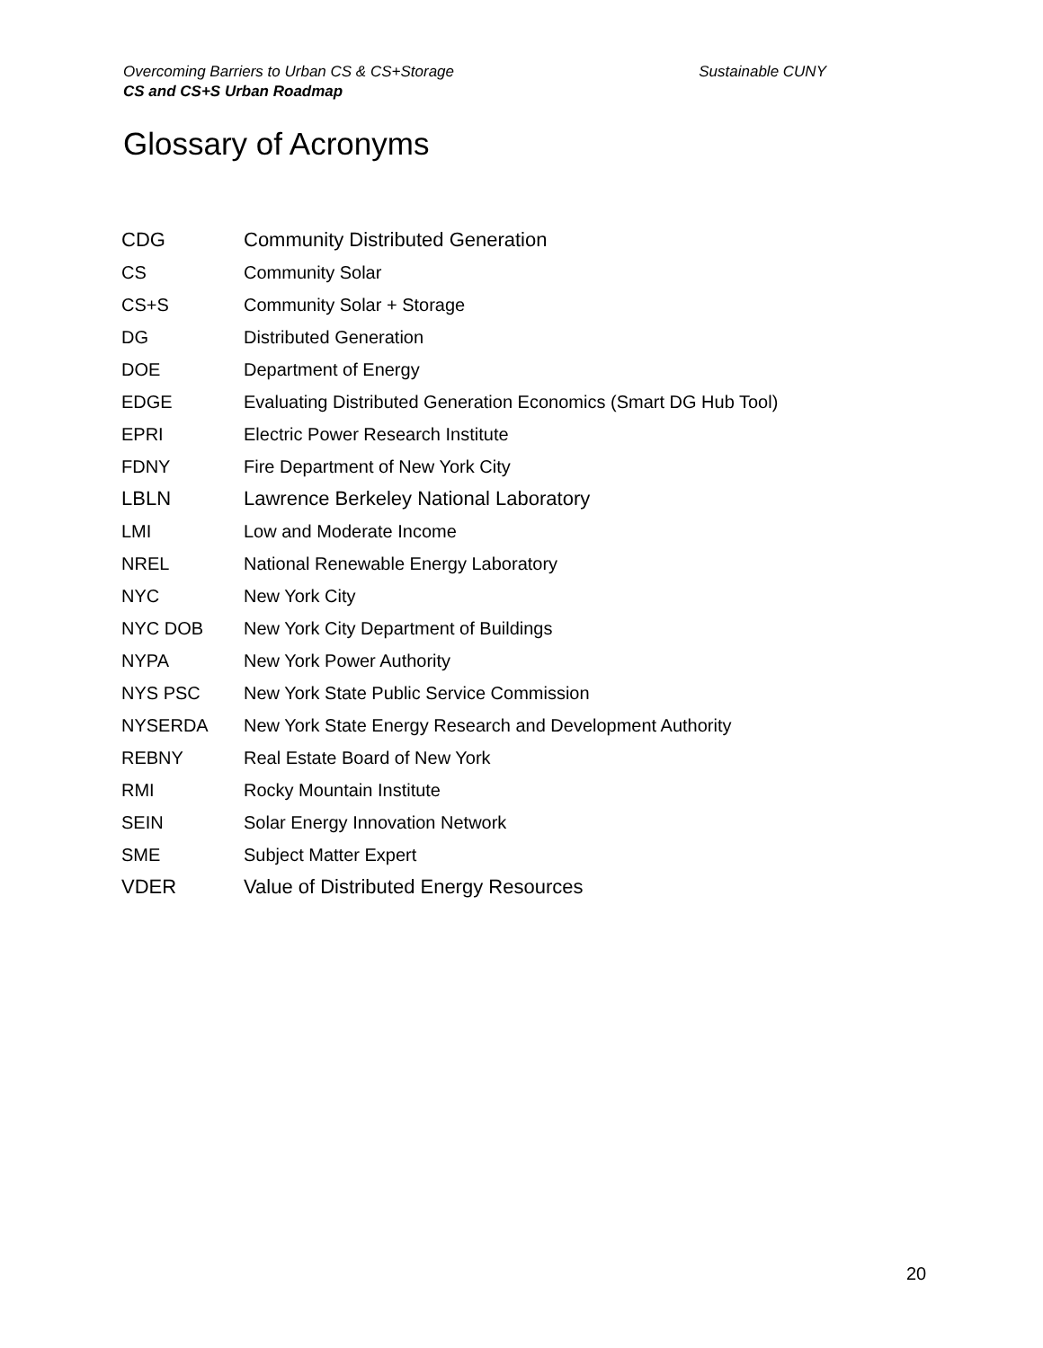Sustainable CUNY Overcoming Barriers to Urban CS & CS+Storage
CS and CS+S Urban Roadmap
Glossary of Acronyms
| CDG | Community Distributed Generation |
| CS | Community Solar |
| CS+S | Community Solar + Storage |
| DG | Distributed Generation |
| DOE | Department of Energy |
| EDGE | Evaluating Distributed Generation Economics (Smart DG Hub Tool) |
| EPRI | Electric Power Research Institute |
| FDNY | Fire Department of New York City |
| LBLN | Lawrence Berkeley National Laboratory |
| LMI | Low and Moderate Income |
| NREL | National Renewable Energy Laboratory |
| NYC | New York City |
| NYC DOB | New York City Department of Buildings |
| NYPA | New York Power Authority |
| NYS PSC | New York State Public Service Commission |
| NYSERDA | New York State Energy Research and Development Authority |
| REBNY | Real Estate Board of New York |
| RMI | Rocky Mountain Institute |
| SEIN | Solar Energy Innovation Network |
| SME | Subject Matter Expert |
| VDER | Value of Distributed Energy Resources |
20